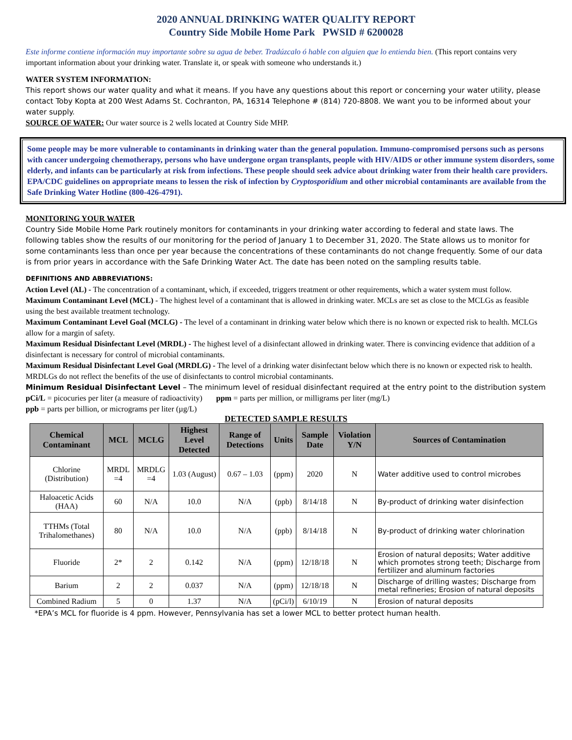2020 ANNUAL DRINKING WATER QUALITY REPORT
Country Side Mobile Home Park PWSID # 6200028
Este informe contiene información muy importante sobre su agua de beber. Tradúzcalo ó hable con alguien que lo entienda bien. (This report contains very important information about your drinking water. Translate it, or speak with someone who understands it.)
WATER SYSTEM INFORMATION:
This report shows our water quality and what it means. If you have any questions about this report or concerning your water utility, please contact Toby Kopta at 200 West Adams St. Cochranton, PA, 16314 Telephone # (814) 720-8808. We want you to be informed about your water supply.
SOURCE OF WATER: Our water source is 2 wells located at Country Side MHP.
Some people may be more vulnerable to contaminants in drinking water than the general population. Immuno-compromised persons such as persons with cancer undergoing chemotherapy, persons who have undergone organ transplants, people with HIV/AIDS or other immune system disorders, some elderly, and infants can be particularly at risk from infections. These people should seek advice about drinking water from their health care providers. EPA/CDC guidelines on appropriate means to lessen the risk of infection by Cryptosporidium and other microbial contaminants are available from the Safe Drinking Water Hotline (800-426-4791).
MONITORING YOUR WATER
Country Side Mobile Home Park routinely monitors for contaminants in your drinking water according to federal and state laws. The following tables show the results of our monitoring for the period of January 1 to December 31, 2020. The State allows us to monitor for some contaminants less than once per year because the concentrations of these contaminants do not change frequently. Some of our data is from prior years in accordance with the Safe Drinking Water Act. The date has been noted on the sampling results table.
DEFINITIONS AND ABBREVIATIONS:
Action Level (AL) - The concentration of a contaminant, which, if exceeded, triggers treatment or other requirements, which a water system must follow.
Maximum Contaminant Level (MCL) - The highest level of a contaminant that is allowed in drinking water. MCLs are set as close to the MCLGs as feasible using the best available treatment technology.
Maximum Contaminant Level Goal (MCLG) - The level of a contaminant in drinking water below which there is no known or expected risk to health. MCLGs allow for a margin of safety.
Maximum Residual Disinfectant Level (MRDL) - The highest level of a disinfectant allowed in drinking water. There is convincing evidence that addition of a disinfectant is necessary for control of microbial contaminants.
Maximum Residual Disinfectant Level Goal (MRDLG) - The level of a drinking water disinfectant below which there is no known or expected risk to health. MRDLGs do not reflect the benefits of the use of disinfectants to control microbial contaminants.
Minimum Residual Disinfectant Level – The minimum level of residual disinfectant required at the entry point to the distribution system
pCi/L = picocuries per liter (a measure of radioactivity) ppm = parts per million, or milligrams per liter (mg/L)
ppb = parts per billion, or micrograms per liter (µg/L)
DETECTED SAMPLE RESULTS
| Chemical Contaminant | MCL | MCLG | Highest Level Detected | Range of Detections | Units | Sample Date | Violation Y/N | Sources of Contamination |
| --- | --- | --- | --- | --- | --- | --- | --- | --- |
| Chlorine (Distribution) | MRDL =4 | MRDLG =4 | 1.03 (August) | 0.67 – 1.03 | (ppm) | 2020 | N | Water additive used to control microbes |
| Haloacetic Acids (HAA) | 60 | N/A | 10.0 | N/A | (ppb) | 8/14/18 | N | By-product of drinking water disinfection |
| TTHMs (Total Trihalomethanes) | 80 | N/A | 10.0 | N/A | (ppb) | 8/14/18 | N | By-product of drinking water chlorination |
| Fluoride | 2* | 2 | 0.142 | N/A | (ppm) | 12/18/18 | N | Erosion of natural deposits; Water additive which promotes strong teeth; Discharge from fertilizer and aluminum factories |
| Barium | 2 | 2 | 0.037 | N/A | (ppm) | 12/18/18 | N | Discharge of drilling wastes; Discharge from metal refineries; Erosion of natural deposits |
| Combined Radium | 5 | 0 | 1.37 | N/A | (pCi/l) | 6/10/19 | N | Erosion of natural deposits |
*EPA’s MCL for fluoride is 4 ppm. However, Pennsylvania has set a lower MCL to better protect human health.